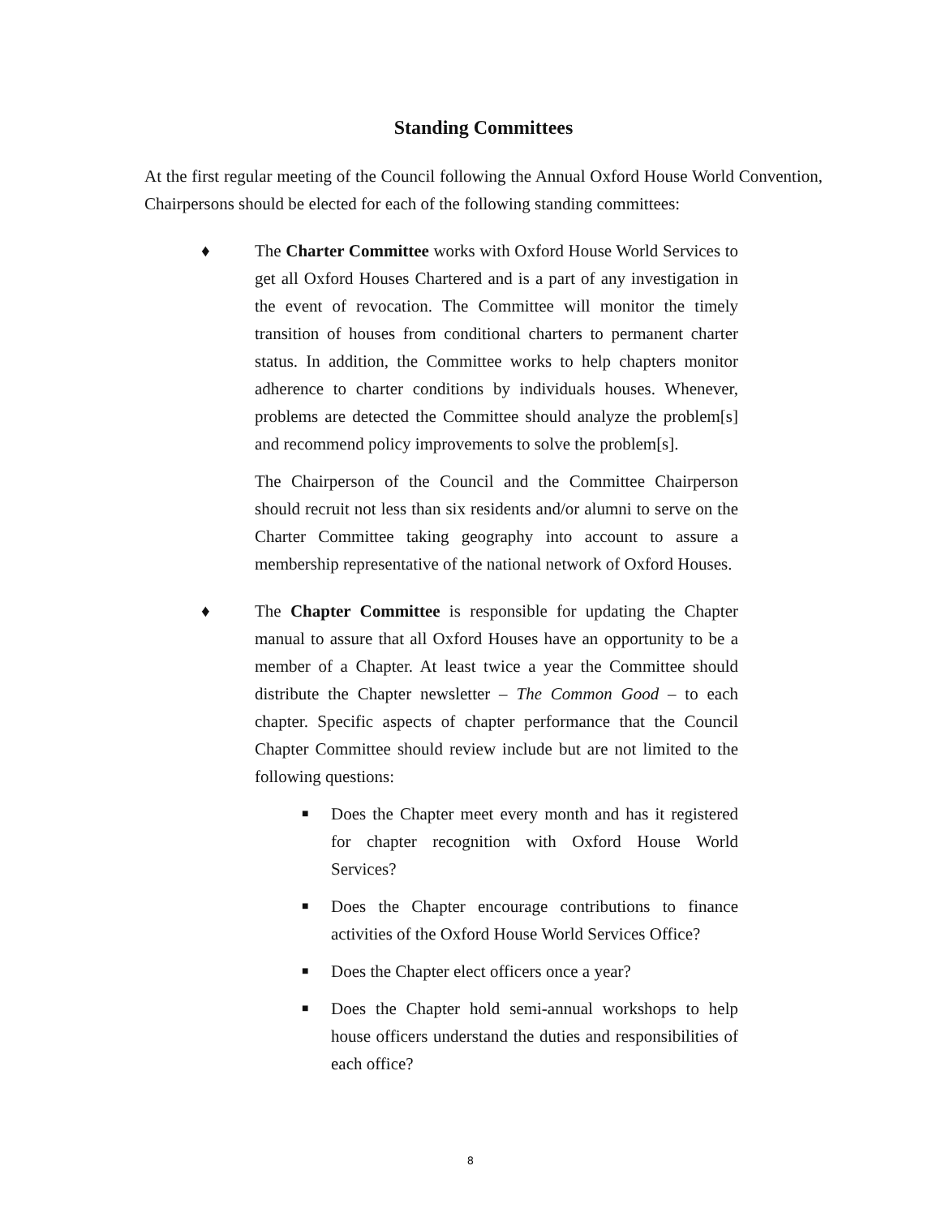Standing Committees
At the first regular meeting of the Council following the Annual Oxford House World Convention, Chairpersons should be elected for each of the following standing committees:
♦ The Charter Committee works with Oxford House World Services to get all Oxford Houses Chartered and is a part of any investigation in the event of revocation. The Committee will monitor the timely transition of houses from conditional charters to permanent charter status. In addition, the Committee works to help chapters monitor adherence to charter conditions by individuals houses. Whenever, problems are detected the Committee should analyze the problem[s] and recommend policy improvements to solve the problem[s].
The Chairperson of the Council and the Committee Chairperson should recruit not less than six residents and/or alumni to serve on the Charter Committee taking geography into account to assure a membership representative of the national network of Oxford Houses.
♦ The Chapter Committee is responsible for updating the Chapter manual to assure that all Oxford Houses have an opportunity to be a member of a Chapter. At least twice a year the Committee should distribute the Chapter newsletter – The Common Good – to each chapter. Specific aspects of chapter performance that the Council Chapter Committee should review include but are not limited to the following questions:
■
Does the Chapter meet every month and has it registered for chapter recognition with Oxford House World Services?
■
Does the Chapter encourage contributions to finance activities of the Oxford House World Services Office?
■
Does the Chapter elect officers once a year?
■
Does the Chapter hold semi-annual workshops to help house officers understand the duties and responsibilities of each office?
8